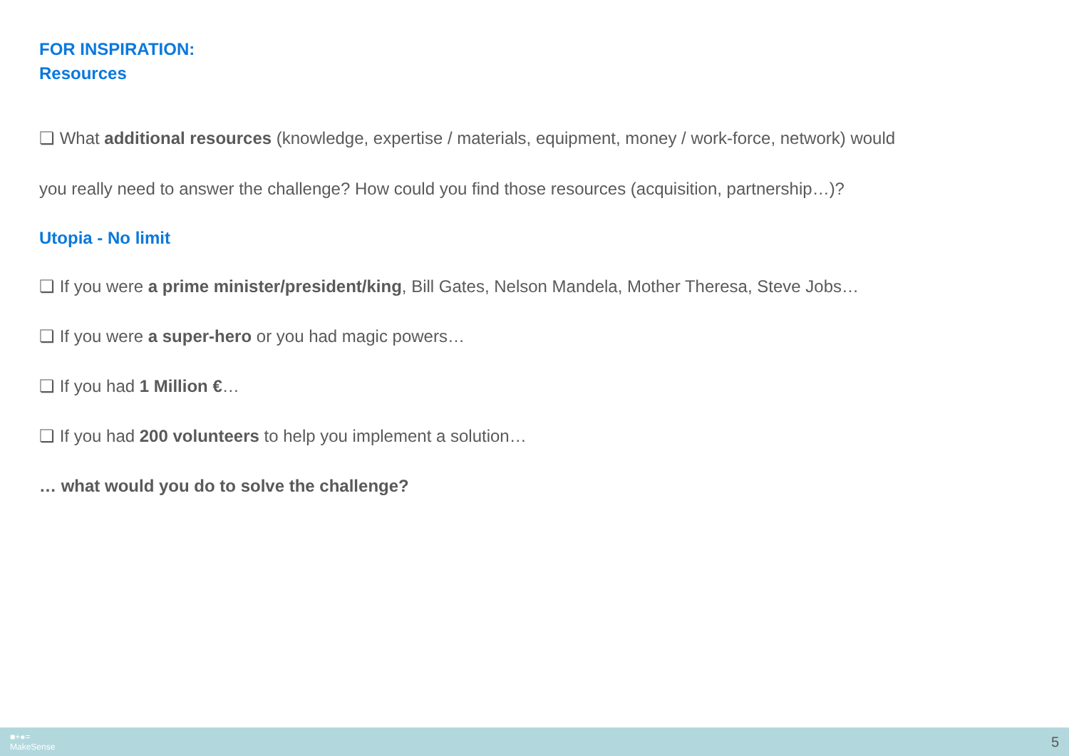FOR INSPIRATION:
Resources
❏ What additional resources (knowledge, expertise / materials, equipment, money / work-force, network) would
you really need to answer the challenge? How could you find those resources (acquisition, partnership…)?
Utopia - No limit
❏ If you were a prime minister/president/king, Bill Gates, Nelson Mandela, Mother Theresa, Steve Jobs…
❏ If you were a super-hero or you had magic powers…
❏ If you had 1 Million €…
❏ If you had 200 volunteers to help you implement a solution…
… what would you do to solve the challenge?
■+●=
MakeSense 5